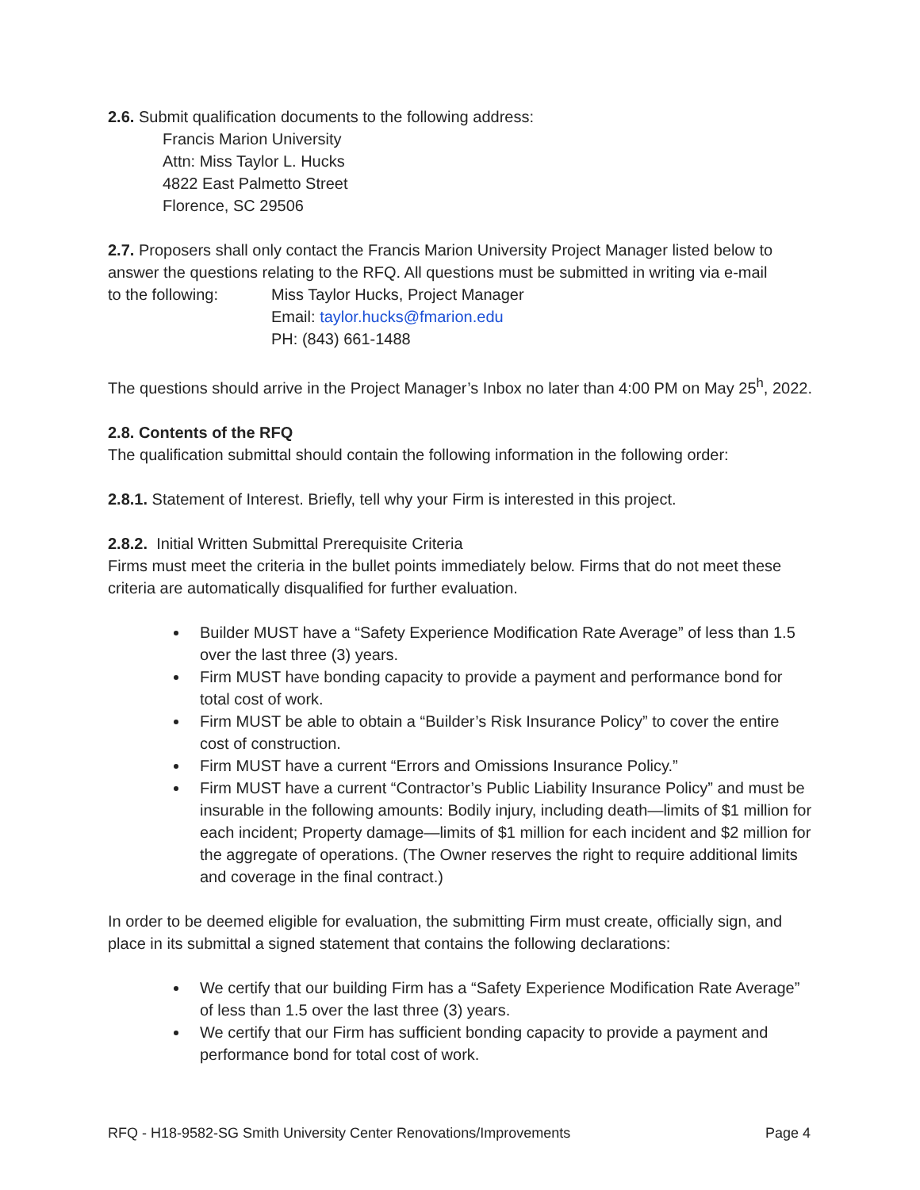2.6. Submit qualification documents to the following address:
Francis Marion University
Attn: Miss Taylor L. Hucks
4822 East Palmetto Street
Florence, SC 29506
2.7. Proposers shall only contact the Francis Marion University Project Manager listed below to answer the questions relating to the RFQ. All questions must be submitted in writing via e-mail
to the following: Miss Taylor Hucks, Project Manager
Email: taylor.hucks@fmarion.edu
PH: (843) 661-1488
The questions should arrive in the Project Manager’s Inbox no later than 4:00 PM on May 25<sup>h</sup>, 2022.
2.8. Contents of the RFQ
The qualification submittal should contain the following information in the following order:
2.8.1. Statement of Interest. Briefly, tell why your Firm is interested in this project.
2.8.2. Initial Written Submittal Prerequisite Criteria
Firms must meet the criteria in the bullet points immediately below. Firms that do not meet these criteria are automatically disqualified for further evaluation.
Builder MUST have a “Safety Experience Modification Rate Average” of less than 1.5 over the last three (3) years.
Firm MUST have bonding capacity to provide a payment and performance bond for total cost of work.
Firm MUST be able to obtain a “Builder’s Risk Insurance Policy” to cover the entire cost of construction.
Firm MUST have a current “Errors and Omissions Insurance Policy.”
Firm MUST have a current “Contractor’s Public Liability Insurance Policy” and must be insurable in the following amounts: Bodily injury, including death—limits of $1 million for each incident; Property damage—limits of $1 million for each incident and $2 million for the aggregate of operations. (The Owner reserves the right to require additional limits and coverage in the final contract.)
In order to be deemed eligible for evaluation, the submitting Firm must create, officially sign, and place in its submittal a signed statement that contains the following declarations:
We certify that our building Firm has a “Safety Experience Modification Rate Average” of less than 1.5 over the last three (3) years.
We certify that our Firm has sufficient bonding capacity to provide a payment and performance bond for total cost of work.
RFQ - H18-9582-SG Smith University Center Renovations/Improvements Page 4